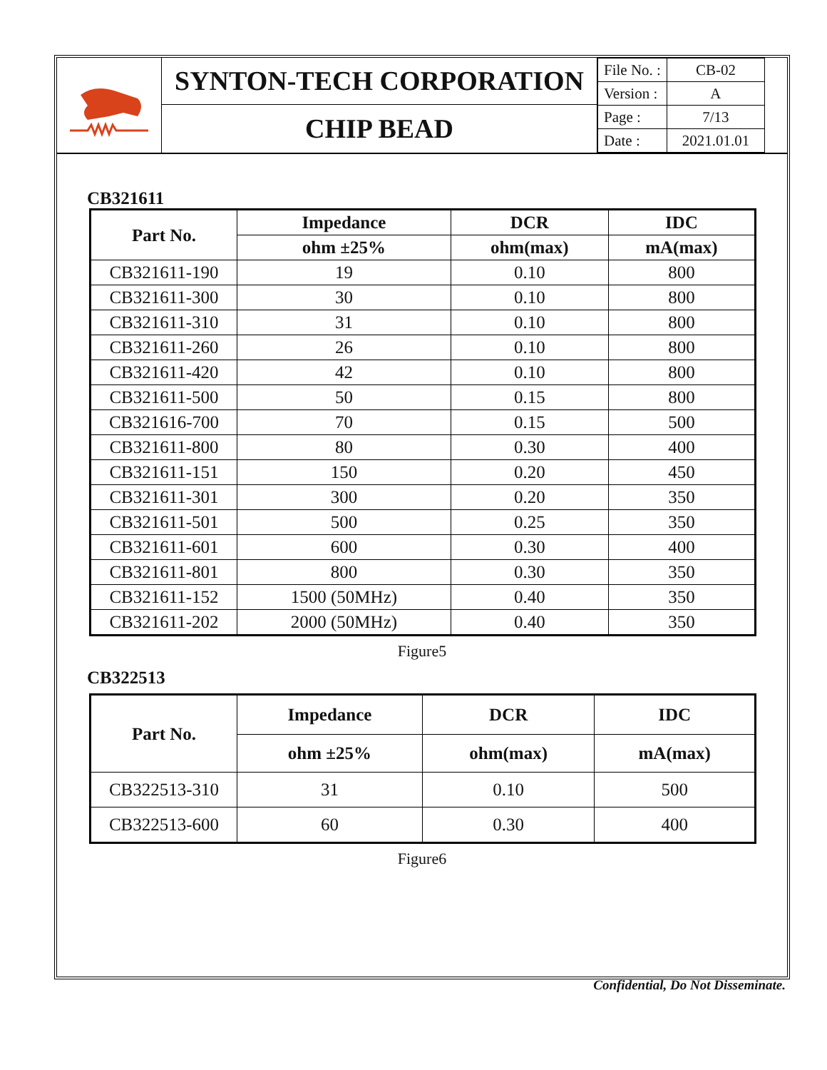SYNTON-TECH CORPORATION
CHIP BEAD
| File No. : | CB-02 |
| Version : | A |
| Page : | 7/13 |
| Date : | 2021.01.01 |
CB321611
| Part No. | Impedance | DCR | IDC |
| --- | --- | --- | --- |
| | ohm ±25% | ohm(max) | mA(max) |
| CB321611-190 | 19 | 0.10 | 800 |
| CB321611-300 | 30 | 0.10 | 800 |
| CB321611-310 | 31 | 0.10 | 800 |
| CB321611-260 | 26 | 0.10 | 800 |
| CB321611-420 | 42 | 0.10 | 800 |
| CB321611-500 | 50 | 0.15 | 800 |
| CB321616-700 | 70 | 0.15 | 500 |
| CB321611-800 | 80 | 0.30 | 400 |
| CB321611-151 | 150 | 0.20 | 450 |
| CB321611-301 | 300 | 0.20 | 350 |
| CB321611-501 | 500 | 0.25 | 350 |
| CB321611-601 | 600 | 0.30 | 400 |
| CB321611-801 | 800 | 0.30 | 350 |
| CB321611-152 | 1500 (50MHz) | 0.40 | 350 |
| CB321611-202 | 2000 (50MHz) | 0.40 | 350 |
Figure5
CB322513
| Part No. | Impedance | DCR | IDC |
| --- | --- | --- | --- |
| | ohm ±25% | ohm(max) | mA(max) |
| CB322513-310 | 31 | 0.10 | 500 |
| CB322513-600 | 60 | 0.30 | 400 |
Figure6
Confidential, Do Not Disseminate.